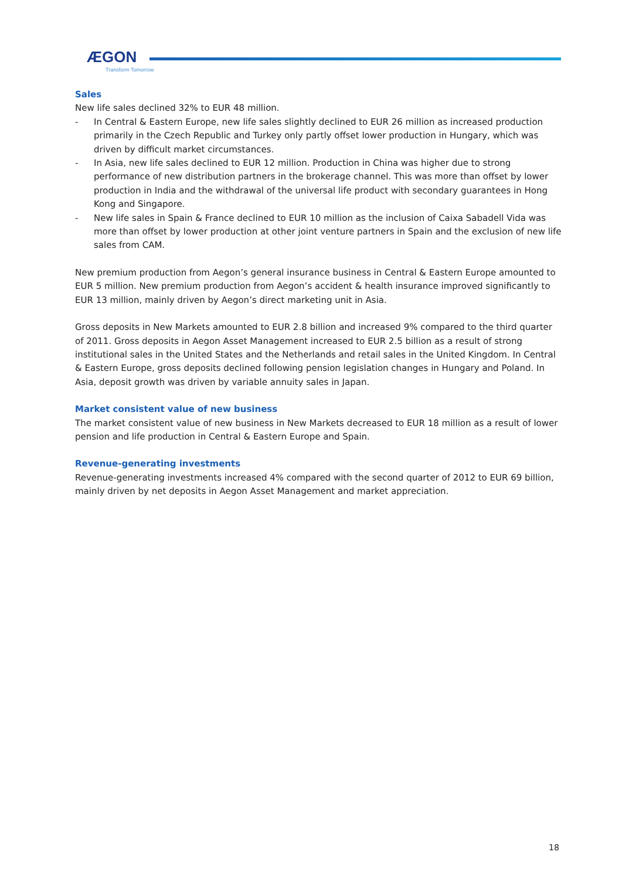ÆGON
Transform Tomorrow
Sales
New life sales declined 32% to EUR 48 million.
- In Central & Eastern Europe, new life sales slightly declined to EUR 26 million as increased production primarily in the Czech Republic and Turkey only partly offset lower production in Hungary, which was driven by difficult market circumstances.
- In Asia, new life sales declined to EUR 12 million. Production in China was higher due to strong performance of new distribution partners in the brokerage channel. This was more than offset by lower production in India and the withdrawal of the universal life product with secondary guarantees in Hong Kong and Singapore.
- New life sales in Spain & France declined to EUR 10 million as the inclusion of Caixa Sabadell Vida was more than offset by lower production at other joint venture partners in Spain and the exclusion of new life sales from CAM.
New premium production from Aegon’s general insurance business in Central & Eastern Europe amounted to EUR 5 million. New premium production from Aegon’s accident & health insurance improved significantly to EUR 13 million, mainly driven by Aegon’s direct marketing unit in Asia.
Gross deposits in New Markets amounted to EUR 2.8 billion and increased 9% compared to the third quarter of 2011. Gross deposits in Aegon Asset Management increased to EUR 2.5 billion as a result of strong institutional sales in the United States and the Netherlands and retail sales in the United Kingdom. In Central & Eastern Europe, gross deposits declined following pension legislation changes in Hungary and Poland. In Asia, deposit growth was driven by variable annuity sales in Japan.
Market consistent value of new business
The market consistent value of new business in New Markets decreased to EUR 18 million as a result of lower pension and life production in Central & Eastern Europe and Spain.
Revenue-generating investments
Revenue-generating investments increased 4% compared with the second quarter of 2012 to EUR 69 billion, mainly driven by net deposits in Aegon Asset Management and market appreciation.
18